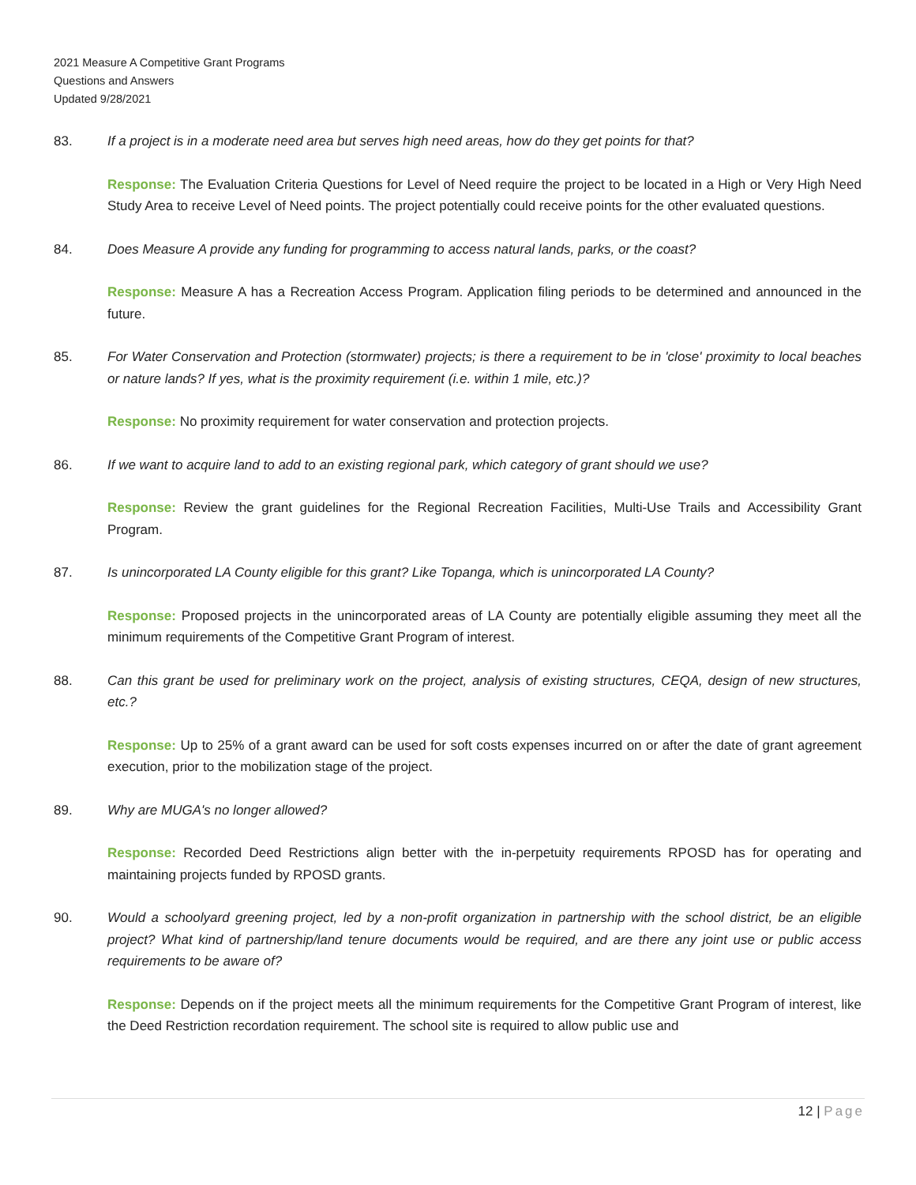2021 Measure A Competitive Grant Programs
Questions and Answers
Updated 9/28/2021
83. If a project is in a moderate need area but serves high need areas, how do they get points for that?
Response: The Evaluation Criteria Questions for Level of Need require the project to be located in a High or Very High Need Study Area to receive Level of Need points. The project potentially could receive points for the other evaluated questions.
84. Does Measure A provide any funding for programming to access natural lands, parks, or the coast?
Response: Measure A has a Recreation Access Program. Application filing periods to be determined and announced in the future.
85. For Water Conservation and Protection (stormwater) projects; is there a requirement to be in 'close' proximity to local beaches or nature lands? If yes, what is the proximity requirement (i.e. within 1 mile, etc.)?
Response: No proximity requirement for water conservation and protection projects.
86. If we want to acquire land to add to an existing regional park, which category of grant should we use?
Response: Review the grant guidelines for the Regional Recreation Facilities, Multi-Use Trails and Accessibility Grant Program.
87. Is unincorporated LA County eligible for this grant? Like Topanga, which is unincorporated LA County?
Response: Proposed projects in the unincorporated areas of LA County are potentially eligible assuming they meet all the minimum requirements of the Competitive Grant Program of interest.
88. Can this grant be used for preliminary work on the project, analysis of existing structures, CEQA, design of new structures, etc.?
Response: Up to 25% of a grant award can be used for soft costs expenses incurred on or after the date of grant agreement execution, prior to the mobilization stage of the project.
89. Why are MUGA's no longer allowed?
Response: Recorded Deed Restrictions align better with the in-perpetuity requirements RPOSD has for operating and maintaining projects funded by RPOSD grants.
90. Would a schoolyard greening project, led by a non-profit organization in partnership with the school district, be an eligible project? What kind of partnership/land tenure documents would be required, and are there any joint use or public access requirements to be aware of?
Response: Depends on if the project meets all the minimum requirements for the Competitive Grant Program of interest, like the Deed Restriction recordation requirement. The school site is required to allow public use and
12 | Page